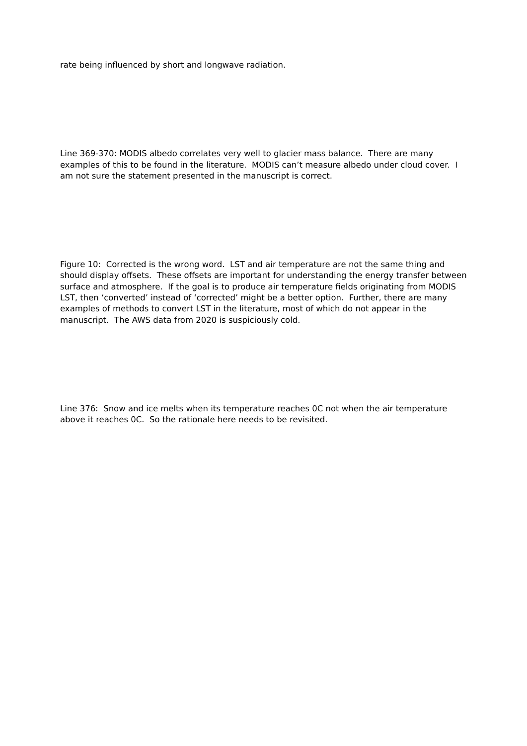rate being influenced by short and longwave radiation.
Line 369-370: MODIS albedo correlates very well to glacier mass balance. There are many examples of this to be found in the literature. MODIS can’t measure albedo under cloud cover. I am not sure the statement presented in the manuscript is correct.
Figure 10: Corrected is the wrong word. LST and air temperature are not the same thing and should display offsets. These offsets are important for understanding the energy transfer between surface and atmosphere. If the goal is to produce air temperature fields originating from MODIS LST, then ‘converted’ instead of ‘corrected’ might be a better option. Further, there are many examples of methods to convert LST in the literature, most of which do not appear in the manuscript. The AWS data from 2020 is suspiciously cold.
Line 376: Snow and ice melts when its temperature reaches 0C not when the air temperature above it reaches 0C. So the rationale here needs to be revisited.